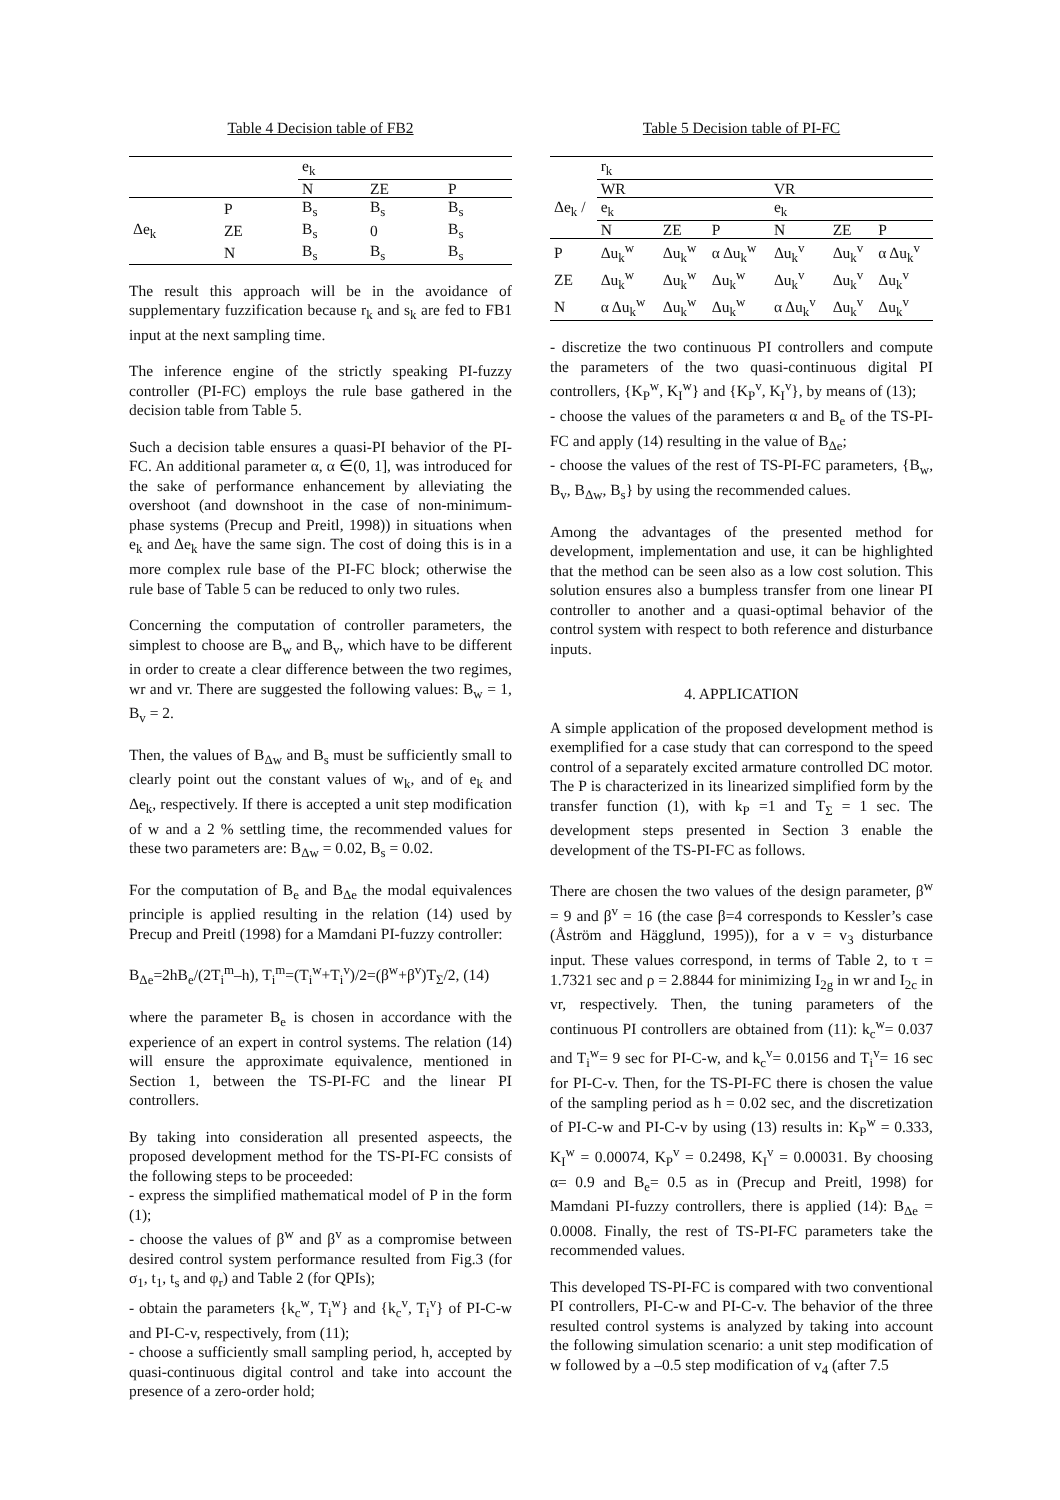Table 4 Decision table of FB2
| | | e<sub>k</sub> | | |
| | | N | ZE | P |
| | P | B<sub>s</sub> | B<sub>s</sub> | B<sub>s</sub> |
| Δe<sub>k</sub> | ZE | B<sub>s</sub> | 0 | B<sub>s</sub> |
| | N | B<sub>s</sub> | B<sub>s</sub> | B<sub>s</sub> |
The result this approach will be in the avoidance of supplementary fuzzification because r<sub>k</sub> and s<sub>k</sub> are fed to FB1 input at the next sampling time.
The inference engine of the strictly speaking PI-fuzzy controller (PI-FC) employs the rule base gathered in the decision table from Table 5.
Such a decision table ensures a quasi-PI behavior of the PI-FC. An additional parameter α, α ∈(0, 1], was introduced for the sake of performance enhancement by alleviating the overshoot (and downshoot in the case of non-minimum-phase systems (Precup and Preitl, 1998)) in situations when e<sub>k</sub> and Δe<sub>k</sub> have the same sign. The cost of doing this is in a more complex rule base of the PI-FC block; otherwise the rule base of Table 5 can be reduced to only two rules.
Concerning the computation of controller parameters, the simplest to choose are B<sub>w</sub> and B<sub>v</sub>, which have to be different in order to create a clear difference between the two regimes, wr and vr. There are suggested the following values: B<sub>w</sub> = 1, B<sub>v</sub> = 2.
Then, the values of B<sub>Δw</sub> and B<sub>s</sub> must be sufficiently small to clearly point out the constant values of w<sub>k</sub>, and of e<sub>k</sub> and Δe<sub>k</sub>, respectively. If there is accepted a unit step modification of w and a 2 % settling time, the recommended values for these two parameters are: B<sub>Δw</sub> = 0.02, B<sub>s</sub> = 0.02.
For the computation of B<sub>e</sub> and B<sub>Δe</sub> the modal equivalences principle is applied resulting in the relation (14) used by Precup and Preitl (1998) for a Mamdani PI-fuzzy controller:
B<sub>Δe</sub>=2hB<sub>e</sub>/(2T<sub>i</sub><sup>m</sup>–h), T<sub>i</sub><sup>m</sup>=(T<sub>i</sub><sup>w</sup>+T<sub>i</sub><sup>v</sup>)/2=(β<sup>w</sup>+β<sup>v</sup>)T<sub>Σ</sub>/2, (14)
where the parameter B<sub>e</sub> is chosen in accordance with the experience of an expert in control systems. The relation (14) will ensure the approximate equivalence, mentioned in Section 1, between the TS-PI-FC and the linear PI controllers.
By taking into consideration all presented aspeects, the proposed development method for the TS-PI-FC consists of the following steps to be proceeded:
- express the simplified mathematical model of P in the form (1);
- choose the values of β<sup>w</sup> and β<sup>v</sup> as a compromise between desired control system performance resulted from Fig.3 (for σ<sub>1</sub>, t<sub>1</sub>, t<sub>s</sub> and φ<sub>r</sub>) and Table 2 (for QPIs);
- obtain the parameters {k<sub>c</sub><sup>w</sup>, T<sub>i</sub><sup>w</sup>} and {k<sub>c</sub><sup>v</sup>, T<sub>i</sub><sup>v</sup>} of PI-C-w and PI-C-v, respectively, from (11);
- choose a sufficiently small sampling period, h, accepted by quasi-continuous digital control and take into account the presence of a zero-order hold;
Table 5 Decision table of PI-FC
| | r<sub>k</sub> | | | | | |
| | WR | | | VR | | |
| Δe<sub>k</sub> / | e<sub>k</sub> | | | e<sub>k</sub> | | |
| | N | ZE | P | N | ZE | P |
| P | Δu<sub>k</sub><sup>w</sup> | Δu<sub>k</sub><sup>w</sup> | α Δu<sub>k</sub><sup>w</sup> | Δu<sub>k</sub><sup>v</sup> | Δu<sub>k</sub><sup>v</sup> | α Δu<sub>k</sub><sup>v</sup> |
| ZE | Δu<sub>k</sub><sup>w</sup> | Δu<sub>k</sub><sup>w</sup> | Δu<sub>k</sub><sup>w</sup> | Δu<sub>k</sub><sup>v</sup> | Δu<sub>k</sub><sup>v</sup> | Δu<sub>k</sub><sup>v</sup> |
| N | α Δu<sub>k</sub><sup>w</sup> | Δu<sub>k</sub><sup>w</sup> | Δu<sub>k</sub><sup>w</sup> | α Δu<sub>k</sub><sup>v</sup> | Δu<sub>k</sub><sup>v</sup> | Δu<sub>k</sub><sup>v</sup> |
- discretize the two continuous PI controllers and compute the parameters of the two quasi-continuous digital PI controllers, {K<sub>P</sub><sup>w</sup>, K<sub>I</sub><sup>w</sup>} and {K<sub>P</sub><sup>v</sup>, K<sub>I</sub><sup>v</sup>}, by means of (13);
- choose the values of the parameters α and B<sub>e</sub> of the TS-PI-FC and apply (14) resulting in the value of B<sub>Δe</sub>;
- choose the values of the rest of TS-PI-FC parameters, {B<sub>w</sub>, B<sub>v</sub>, B<sub>Δw</sub>, B<sub>s</sub>} by using the recommended calues.
Among the advantages of the presented method for development, implementation and use, it can be highlighted that the method can be seen also as a low cost solution. This solution ensures also a bumpless transfer from one linear PI controller to another and a quasi-optimal behavior of the control system with respect to both reference and disturbance inputs.
4. APPLICATION
A simple application of the proposed development method is exemplified for a case study that can correspond to the speed control of a separately excited armature controlled DC motor. The P is characterized in its linearized simplified form by the transfer function (1), with k<sub>P</sub> =1 and T<sub>Σ</sub> = 1 sec. The development steps presented in Section 3 enable the development of the TS-PI-FC as follows.
There are chosen the two values of the design parameter, β<sup>w</sup> = 9 and β<sup>v</sup> = 16 (the case β=4 corresponds to Kessler’s case (Åström and Hägglund, 1995)), for a v = v<sub>3</sub> disturbance input. These values correspond, in terms of Table 2, to τ = 1.7321 sec and ρ = 2.8844 for minimizing I<sub>2g</sub> in wr and I<sub>2c</sub> in vr, respectively. Then, the tuning parameters of the continuous PI controllers are obtained from (11): k<sub>c</sub><sup>w</sup>= 0.037 and T<sub>i</sub><sup>w</sup>= 9 sec for PI-C-w, and k<sub>c</sub><sup>v</sup>= 0.0156 and T<sub>i</sub><sup>v</sup>= 16 sec for PI-C-v. Then, for the TS-PI-FC there is chosen the value of the sampling period as h = 0.02 sec, and the discretization of PI-C-w and PI-C-v by using (13) results in: K<sub>P</sub><sup>w</sup> = 0.333, K<sub>I</sub><sup>w</sup> = 0.00074, K<sub>P</sub><sup>v</sup> = 0.2498, K<sub>I</sub><sup>v</sup> = 0.00031. By choosing α= 0.9 and B<sub>e</sub>= 0.5 as in (Precup and Preitl, 1998) for Mamdani PI-fuzzy controllers, there is applied (14): B<sub>Δe</sub> = 0.0008. Finally, the rest of TS-PI-FC parameters take the recommended values.
This developed TS-PI-FC is compared with two conventional PI controllers, PI-C-w and PI-C-v. The behavior of the three resulted control systems is analyzed by taking into account the following simulation scenario: a unit step modification of w followed by a –0.5 step modification of v<sub>4</sub> (after 7.5